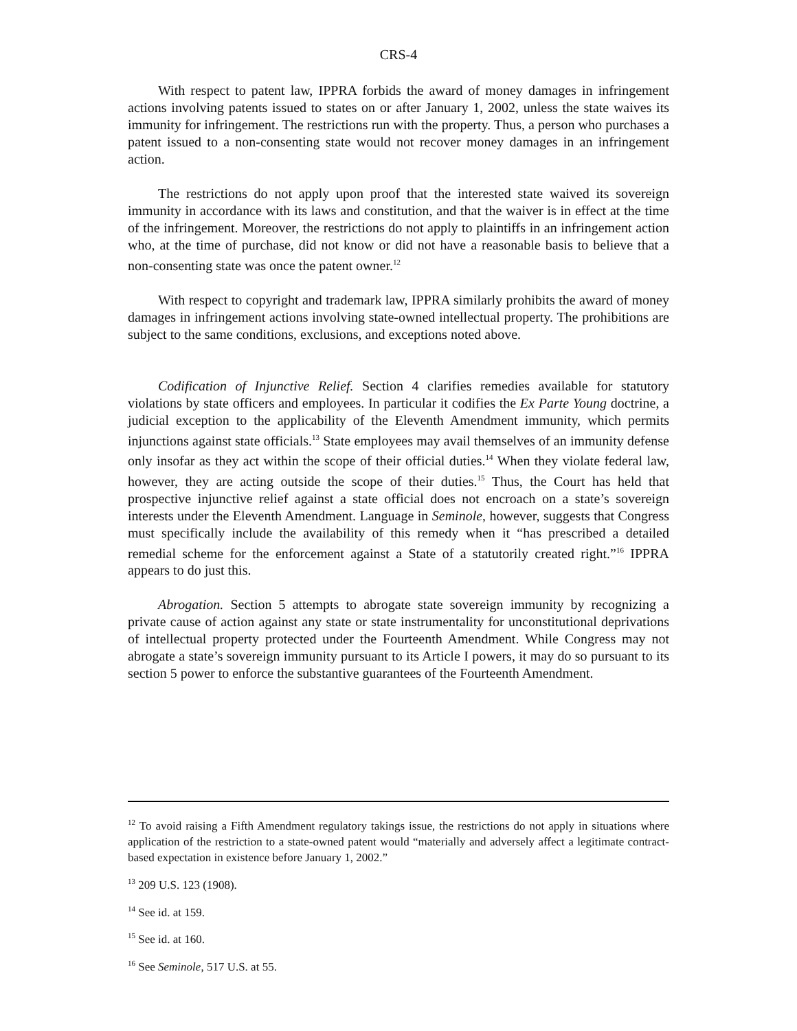CRS-4
With respect to patent law, IPPRA forbids the award of money damages in infringement actions involving patents issued to states on or after January 1, 2002, unless the state waives its immunity for infringement. The restrictions run with the property. Thus, a person who purchases a patent issued to a non-consenting state would not recover money damages in an infringement action.
The restrictions do not apply upon proof that the interested state waived its sovereign immunity in accordance with its laws and constitution, and that the waiver is in effect at the time of the infringement. Moreover, the restrictions do not apply to plaintiffs in an infringement action who, at the time of purchase, did not know or did not have a reasonable basis to believe that a non-consenting state was once the patent owner.<sup>12</sup>
With respect to copyright and trademark law, IPPRA similarly prohibits the award of money damages in infringement actions involving state-owned intellectual property. The prohibitions are subject to the same conditions, exclusions, and exceptions noted above.
Codification of Injunctive Relief. Section 4 clarifies remedies available for statutory violations by state officers and employees. In particular it codifies the Ex Parte Young doctrine, a judicial exception to the applicability of the Eleventh Amendment immunity, which permits injunctions against state officials.<sup>13</sup> State employees may avail themselves of an immunity defense only insofar as they act within the scope of their official duties.<sup>14</sup> When they violate federal law, however, they are acting outside the scope of their duties.<sup>15</sup> Thus, the Court has held that prospective injunctive relief against a state official does not encroach on a state’s sovereign interests under the Eleventh Amendment. Language in Seminole, however, suggests that Congress must specifically include the availability of this remedy when it “has prescribed a detailed remedial scheme for the enforcement against a State of a statutorily created right.”<sup>16</sup> IPPRA appears to do just this.
Abrogation. Section 5 attempts to abrogate state sovereign immunity by recognizing a private cause of action against any state or state instrumentality for unconstitutional deprivations of intellectual property protected under the Fourteenth Amendment. While Congress may not abrogate a state’s sovereign immunity pursuant to its Article I powers, it may do so pursuant to its section 5 power to enforce the substantive guarantees of the Fourteenth Amendment.
<sup>12</sup> To avoid raising a Fifth Amendment regulatory takings issue, the restrictions do not apply in situations where application of the restriction to a state-owned patent would “materially and adversely affect a legitimate contract-based expectation in existence before January 1, 2002.”
<sup>13</sup> 209 U.S. 123 (1908).
<sup>14</sup> See id. at 159.
<sup>15</sup> See id. at 160.
<sup>16</sup> See Seminole, 517 U.S. at 55.